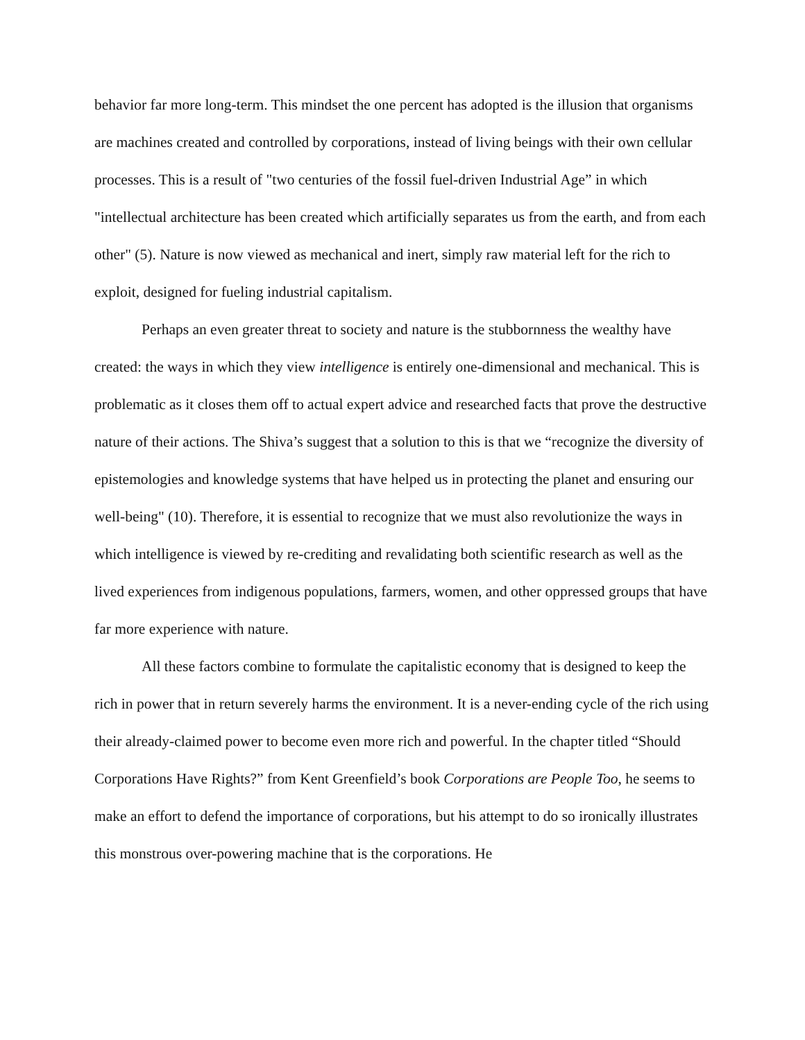behavior far more long-term. This mindset the one percent has adopted is the illusion that organisms are machines created and controlled by corporations, instead of living beings with their own cellular processes. This is a result of "two centuries of the fossil fuel-driven Industrial Age” in which "intellectual architecture has been created which artificially separates us from the earth, and from each other" (5). Nature is now viewed as mechanical and inert, simply raw material left for the rich to exploit, designed for fueling industrial capitalism.
Perhaps an even greater threat to society and nature is the stubbornness the wealthy have created: the ways in which they view intelligence is entirely one-dimensional and mechanical. This is problematic as it closes them off to actual expert advice and researched facts that prove the destructive nature of their actions. The Shiva’s suggest that a solution to this is that we “recognize the diversity of epistemologies and knowledge systems that have helped us in protecting the planet and ensuring our well-being" (10). Therefore, it is essential to recognize that we must also revolutionize the ways in which intelligence is viewed by re-crediting and revalidating both scientific research as well as the lived experiences from indigenous populations, farmers, women, and other oppressed groups that have far more experience with nature.
All these factors combine to formulate the capitalistic economy that is designed to keep the rich in power that in return severely harms the environment. It is a never-ending cycle of the rich using their already-claimed power to become even more rich and powerful. In the chapter titled “Should Corporations Have Rights?” from Kent Greenfield’s book Corporations are People Too, he seems to make an effort to defend the importance of corporations, but his attempt to do so ironically illustrates this monstrous over-powering machine that is the corporations. He